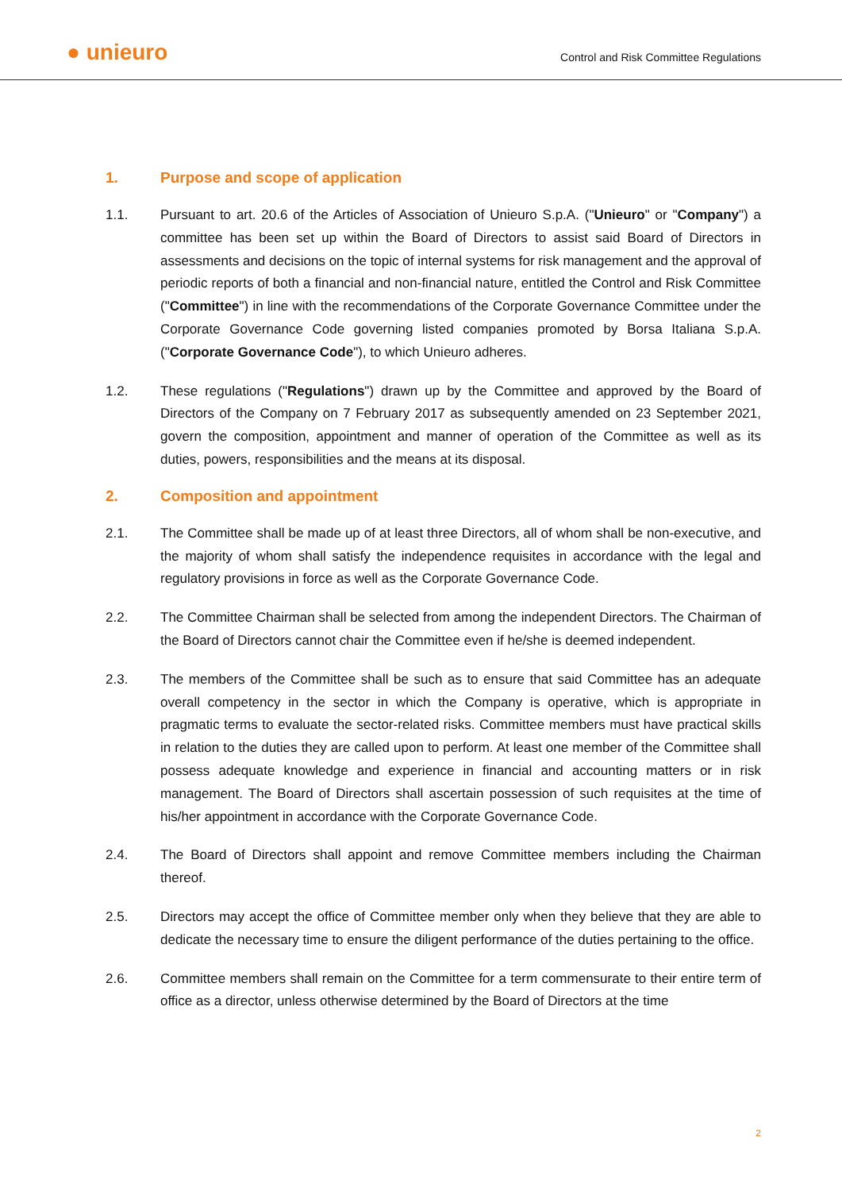● unieuro
Control and Risk Committee Regulations
1. Purpose and scope of application
1.1. Pursuant to art. 20.6 of the Articles of Association of Unieuro S.p.A. ("Unieuro" or "Company") a committee has been set up within the Board of Directors to assist said Board of Directors in assessments and decisions on the topic of internal systems for risk management and the approval of periodic reports of both a financial and non-financial nature, entitled the Control and Risk Committee ("Committee") in line with the recommendations of the Corporate Governance Committee under the Corporate Governance Code governing listed companies promoted by Borsa Italiana S.p.A. ("Corporate Governance Code"), to which Unieuro adheres.
1.2. These regulations ("Regulations") drawn up by the Committee and approved by the Board of Directors of the Company on 7 February 2017 as subsequently amended on 23 September 2021, govern the composition, appointment and manner of operation of the Committee as well as its duties, powers, responsibilities and the means at its disposal.
2. Composition and appointment
2.1. The Committee shall be made up of at least three Directors, all of whom shall be non-executive, and the majority of whom shall satisfy the independence requisites in accordance with the legal and regulatory provisions in force as well as the Corporate Governance Code.
2.2. The Committee Chairman shall be selected from among the independent Directors. The Chairman of the Board of Directors cannot chair the Committee even if he/she is deemed independent.
2.3. The members of the Committee shall be such as to ensure that said Committee has an adequate overall competency in the sector in which the Company is operative, which is appropriate in pragmatic terms to evaluate the sector-related risks. Committee members must have practical skills in relation to the duties they are called upon to perform. At least one member of the Committee shall possess adequate knowledge and experience in financial and accounting matters or in risk management. The Board of Directors shall ascertain possession of such requisites at the time of his/her appointment in accordance with the Corporate Governance Code.
2.4. The Board of Directors shall appoint and remove Committee members including the Chairman thereof.
2.5. Directors may accept the office of Committee member only when they believe that they are able to dedicate the necessary time to ensure the diligent performance of the duties pertaining to the office.
2.6. Committee members shall remain on the Committee for a term commensurate to their entire term of office as a director, unless otherwise determined by the Board of Directors at the time
2